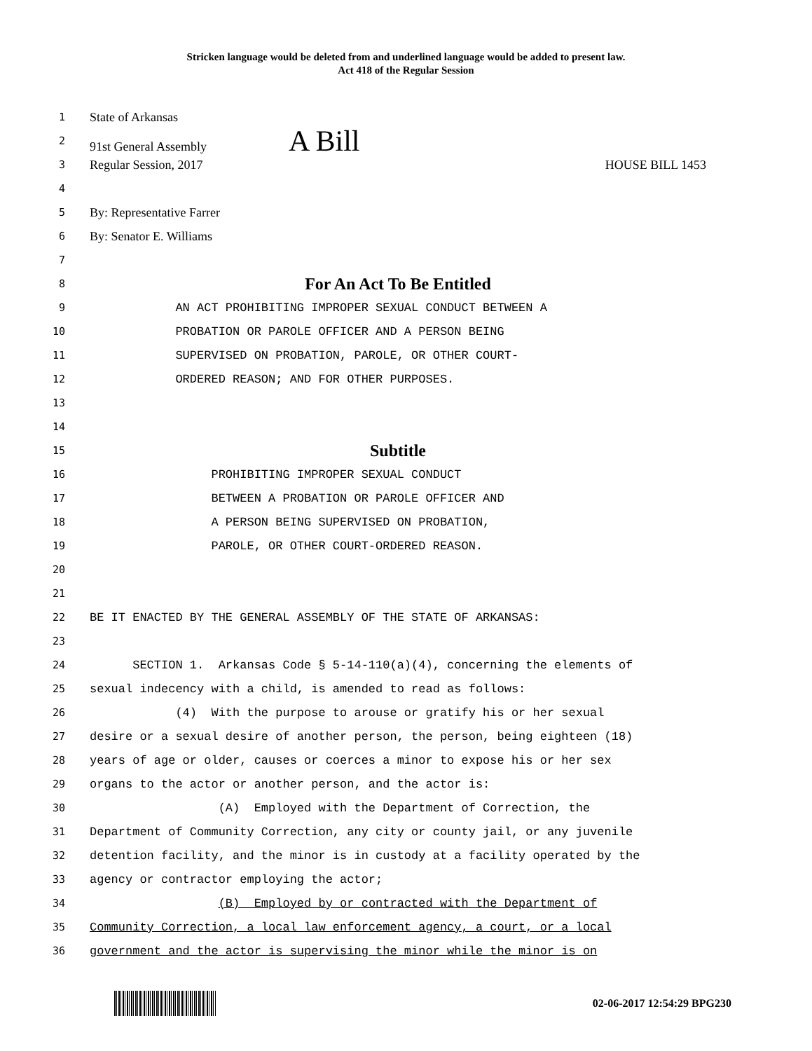Stricken language would be deleted from and underlined language would be added to present law.
Act 418 of the Regular Session
1 State of Arkansas
2 91st General Assembly A Bill
3 Regular Session, 2017 HOUSE BILL 1453
4
5 By: Representative Farrer
6 By: Senator E. Williams
7
8 For An Act To Be Entitled
9 AN ACT PROHIBITING IMPROPER SEXUAL CONDUCT BETWEEN A
10 PROBATION OR PAROLE OFFICER AND A PERSON BEING
11 SUPERVISED ON PROBATION, PAROLE, OR OTHER COURT-
12 ORDERED REASON; AND FOR OTHER PURPOSES.
13
14
15 Subtitle
16 PROHIBITING IMPROPER SEXUAL CONDUCT
17 BETWEEN A PROBATION OR PAROLE OFFICER AND
18 A PERSON BEING SUPERVISED ON PROBATION,
19 PAROLE, OR OTHER COURT-ORDERED REASON.
20
21
22 BE IT ENACTED BY THE GENERAL ASSEMBLY OF THE STATE OF ARKANSAS:
23
24 SECTION 1. Arkansas Code § 5-14-110(a)(4), concerning the elements of
25 sexual indecency with a child, is amended to read as follows:
26 (4) With the purpose to arouse or gratify his or her sexual
27 desire or a sexual desire of another person, the person, being eighteen (18)
28 years of age or older, causes or coerces a minor to expose his or her sex
29 organs to the actor or another person, and the actor is:
30 (A) Employed with the Department of Correction, the
31 Department of Community Correction, any city or county jail, or any juvenile
32 detention facility, and the minor is in custody at a facility operated by the
33 agency or contractor employing the actor;
34 (B) Employed by or contracted with the Department of
35 Community Correction, a local law enforcement agency, a court, or a local
36 government and the actor is supervising the minor while the minor is on
02-06-2017 12:54:29 BPG230